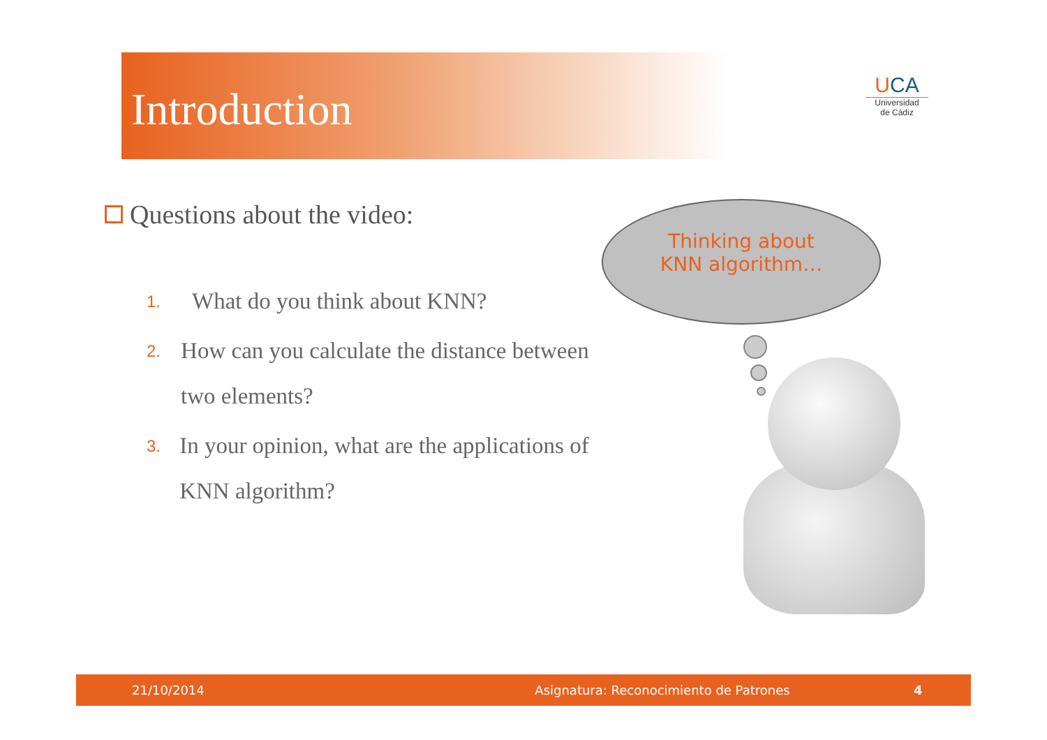Introduction
UCA
Universidad
de Cádiz
Questions about the video:
1. What do you think about KNN?
2. How can you calculate the distance between two elements?
3. In your opinion, what are the applications of KNN algorithm?
Thinking about
KNN algorithm…
21/10/2014 Asignatura: Reconocimiento de Patrones 4